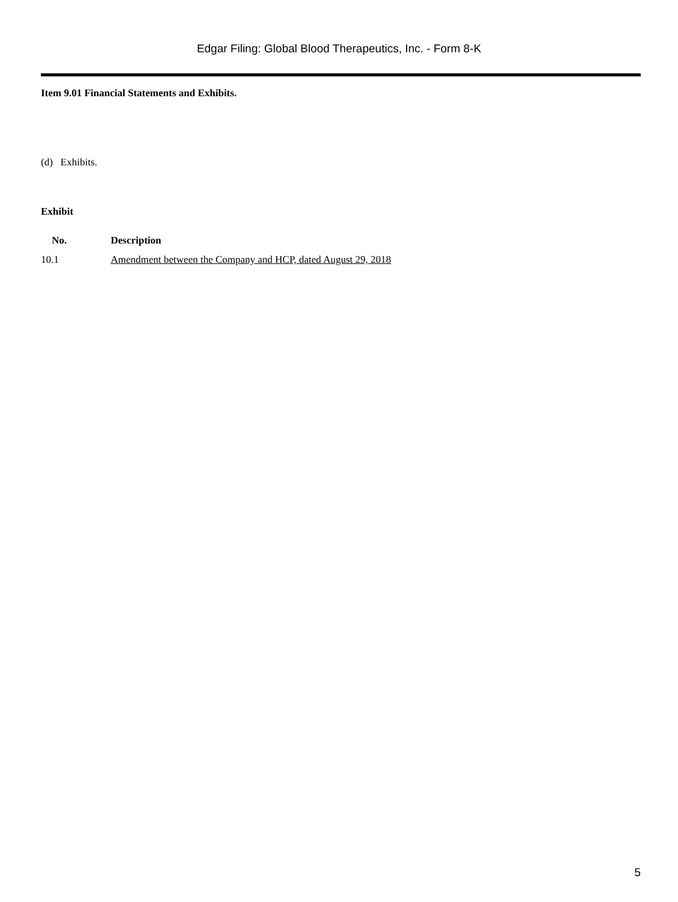Edgar Filing: Global Blood Therapeutics, Inc. - Form 8-K
Item 9.01 Financial Statements and Exhibits.
(d) Exhibits.
Exhibit
| No. | Description |
| --- | --- |
| 10.1 | Amendment between the Company and HCP, dated August 29, 2018 |
5